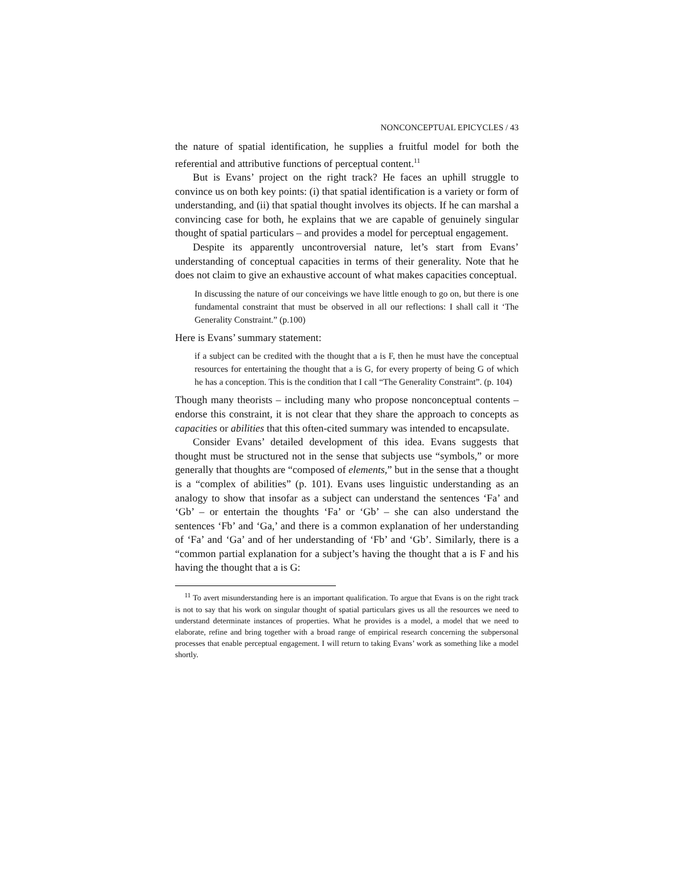NONCONCEPTUAL EPICYCLES / 43
the nature of spatial identification, he supplies a fruitful model for both the referential and attributive functions of perceptual content.<sup>11</sup>
But is Evans’ project on the right track? He faces an uphill struggle to convince us on both key points: (i) that spatial identification is a variety or form of understanding, and (ii) that spatial thought involves its objects. If he can marshal a convincing case for both, he explains that we are capable of genuinely singular thought of spatial particulars – and provides a model for perceptual engagement.
Despite its apparently uncontroversial nature, let’s start from Evans’ understanding of conceptual capacities in terms of their generality. Note that he does not claim to give an exhaustive account of what makes capacities conceptual.
In discussing the nature of our conceivings we have little enough to go on, but there is one fundamental constraint that must be observed in all our reflections: I shall call it ‘The Generality Constraint.” (p.100)
Here is Evans’ summary statement:
if a subject can be credited with the thought that a is F, then he must have the conceptual resources for entertaining the thought that a is G, for every property of being G of which he has a conception. This is the condition that I call “The Generality Constraint”. (p. 104)
Though many theorists – including many who propose nonconceptual contents – endorse this constraint, it is not clear that they share the approach to concepts as capacities or abilities that this often-cited summary was intended to encapsulate.
Consider Evans’ detailed development of this idea. Evans suggests that thought must be structured not in the sense that subjects use “symbols,” or more generally that thoughts are “composed of elements,” but in the sense that a thought is a “complex of abilities” (p. 101). Evans uses linguistic understanding as an analogy to show that insofar as a subject can understand the sentences ‘Fa’ and ‘Gb’ – or entertain the thoughts ‘Fa’ or ‘Gb’ – she can also understand the sentences ‘Fb’ and ‘Ga,’ and there is a common explanation of her understanding of ‘Fa’ and ‘Ga’ and of her understanding of ‘Fb’ and ‘Gb’. Similarly, there is a “common partial explanation for a subject’s having the thought that a is F and his having the thought that a is G:
<sup>11</sup> To avert misunderstanding here is an important qualification. To argue that Evans is on the right track is not to say that his work on singular thought of spatial particulars gives us all the resources we need to understand determinate instances of properties. What he provides is a model, a model that we need to elaborate, refine and bring together with a broad range of empirical research concerning the subpersonal processes that enable perceptual engagement. I will return to taking Evans’ work as something like a model shortly.